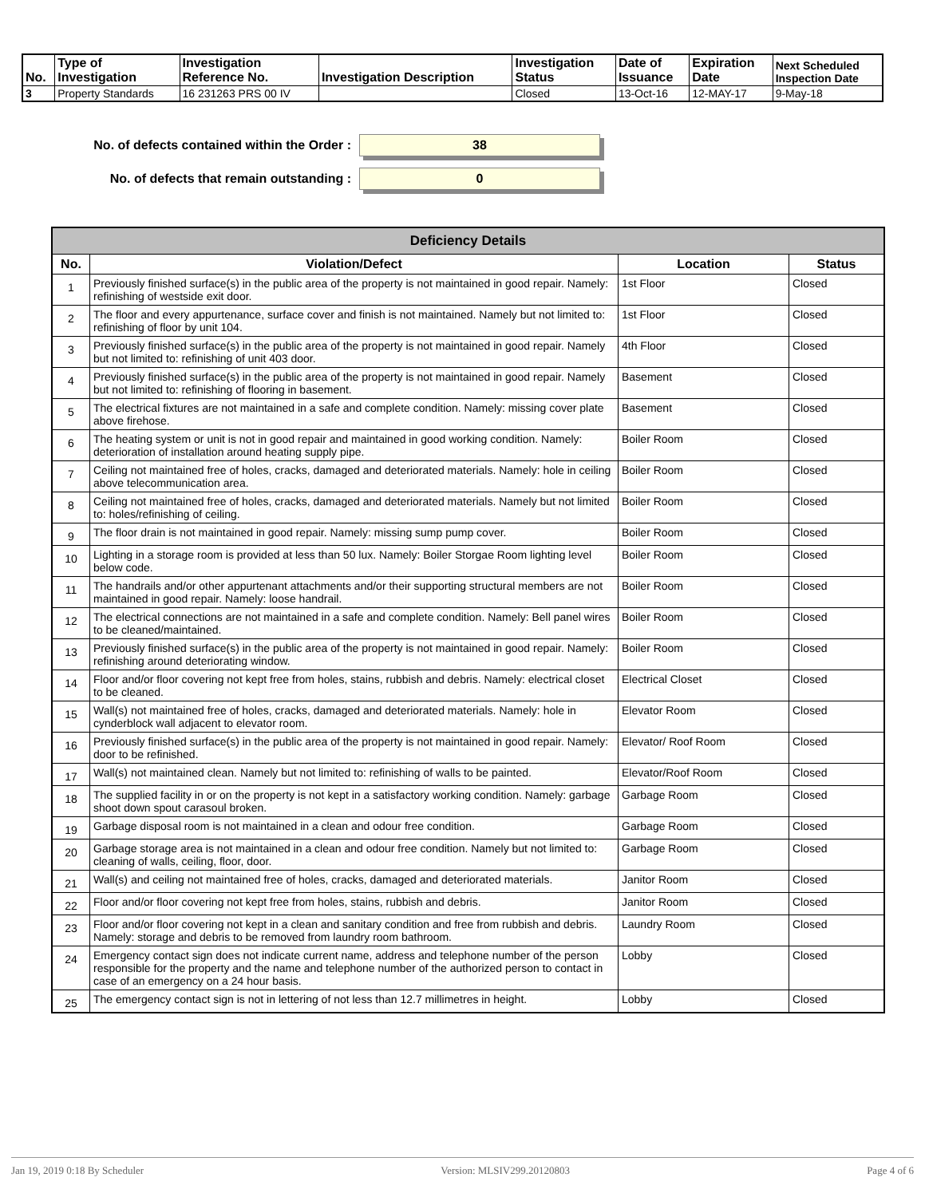| No. | Type of Investigation | Investigation Reference No. | Investigation Description | Investigation Status | Date of Issuance | Expiration Date | Next Scheduled Inspection Date |
| --- | --- | --- | --- | --- | --- | --- | --- |
| 3 | Property Standards | 16 231263 PRS 00 IV | | Closed | 13-Oct-16 | 12-MAY-17 | 9-May-18 |
No. of defects contained within the Order :
38
No. of defects that remain outstanding :
0
| Deficiency Details | | | |
| --- | --- | --- | --- |
| No. | Violation/Defect | Location | Status |
| 1 | Previously finished surface(s) in the public area of the property is not maintained in good repair. Namely: refinishing of westside exit door. | 1st Floor | Closed |
| 2 | The floor and every appurtenance, surface cover and finish is not maintained. Namely but not limited to: refinishing of floor by unit 104. | 1st Floor | Closed |
| 3 | Previously finished surface(s) in the public area of the property is not maintained in good repair. Namely but not limited to: refinishing of unit 403 door. | 4th Floor | Closed |
| 4 | Previously finished surface(s) in the public area of the property is not maintained in good repair. Namely but not limited to: refinishing of flooring in basement. | Basement | Closed |
| 5 | The electrical fixtures are not maintained in a safe and complete condition. Namely: missing cover plate above firehose. | Basement | Closed |
| 6 | The heating system or unit is not in good repair and maintained in good working condition. Namely: deterioration of installation around heating supply pipe. | Boiler Room | Closed |
| 7 | Ceiling not maintained free of holes, cracks, damaged and deteriorated materials. Namely: hole in ceiling above telecommunication area. | Boiler Room | Closed |
| 8 | Ceiling not maintained free of holes, cracks, damaged and deteriorated materials. Namely but not limited to: holes/refinishing of ceiling. | Boiler Room | Closed |
| 9 | The floor drain is not maintained in good repair. Namely: missing sump pump cover. | Boiler Room | Closed |
| 10 | Lighting in a storage room is provided at less than 50 lux. Namely: Boiler Storgae Room lighting level below code. | Boiler Room | Closed |
| 11 | The handrails and/or other appurtenant attachments and/or their supporting structural members are not maintained in good repair. Namely: loose handrail. | Boiler Room | Closed |
| 12 | The electrical connections are not maintained in a safe and complete condition. Namely: Bell panel wires to be cleaned/maintained. | Boiler Room | Closed |
| 13 | Previously finished surface(s) in the public area of the property is not maintained in good repair. Namely: refinishing around deteriorating window. | Boiler Room | Closed |
| 14 | Floor and/or floor covering not kept free from holes, stains, rubbish and debris. Namely: electrical closet to be cleaned. | Electrical Closet | Closed |
| 15 | Wall(s) not maintained free of holes, cracks, damaged and deteriorated materials. Namely: hole in cynderblock wall adjacent to elevator room. | Elevator Room | Closed |
| 16 | Previously finished surface(s) in the public area of the property is not maintained in good repair. Namely: door to be refinished. | Elevator/ Roof Room | Closed |
| 17 | Wall(s) not maintained clean. Namely but not limited to: refinishing of walls to be painted. | Elevator/Roof Room | Closed |
| 18 | The supplied facility in or on the property is not kept in a satisfactory working condition. Namely: garbage shoot down spout carasoul broken. | Garbage Room | Closed |
| 19 | Garbage disposal room is not maintained in a clean and odour free condition. | Garbage Room | Closed |
| 20 | Garbage storage area is not maintained in a clean and odour free condition. Namely but not limited to: cleaning of walls, ceiling, floor, door. | Garbage Room | Closed |
| 21 | Wall(s) and ceiling not maintained free of holes, cracks, damaged and deteriorated materials. | Janitor Room | Closed |
| 22 | Floor and/or floor covering not kept free from holes, stains, rubbish and debris. | Janitor Room | Closed |
| 23 | Floor and/or floor covering not kept in a clean and sanitary condition and free from rubbish and debris. Namely: storage and debris to be removed from laundry room bathroom. | Laundry Room | Closed |
| 24 | Emergency contact sign does not indicate current name, address and telephone number of the person responsible for the property and the name and telephone number of the authorized person to contact in case of an emergency on a 24 hour basis. | Lobby | Closed |
| 25 | The emergency contact sign is not in lettering of not less than 12.7 millimetres in height. | Lobby | Closed |
Jan 19, 2019 0:18 By Scheduler Version: MLSIV299.20120803 Page 4 of 6